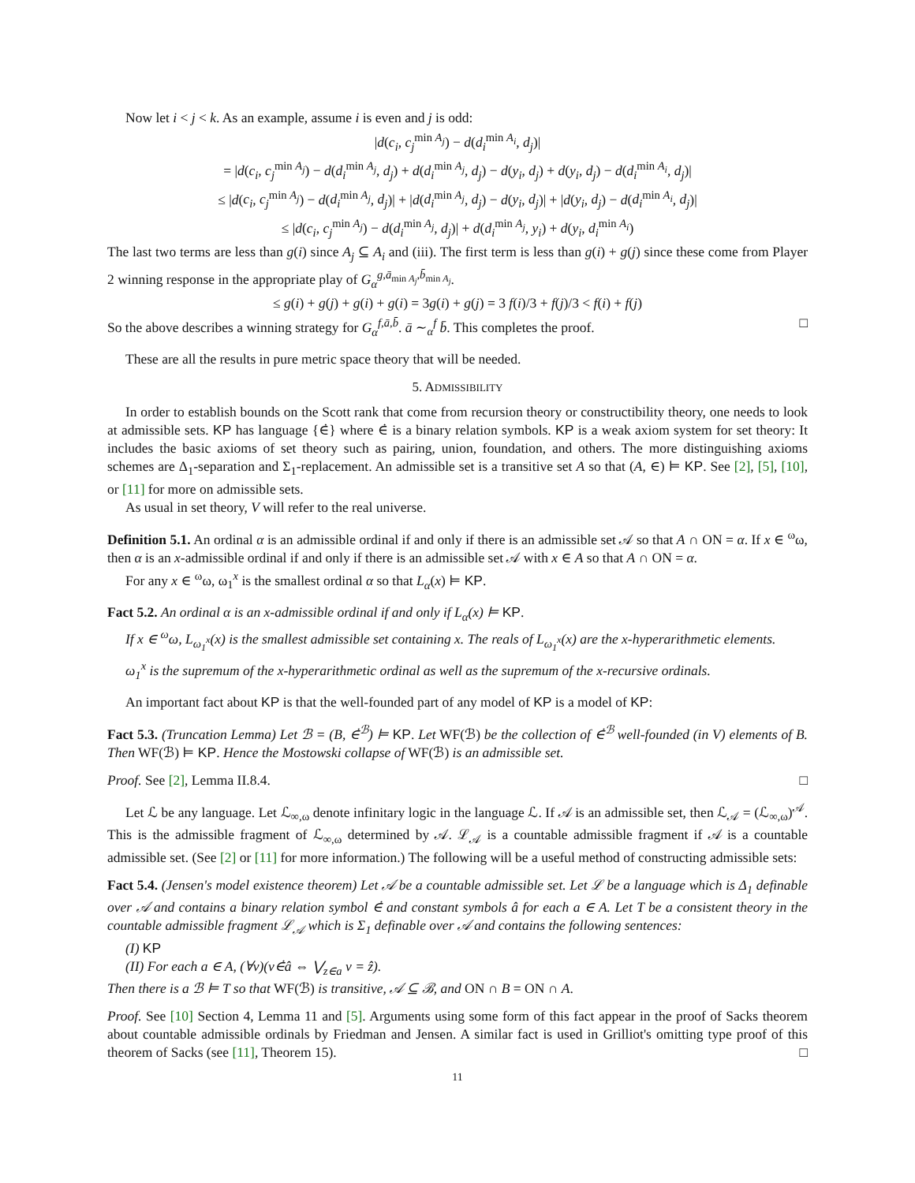Now let i < j < k. As an example, assume i is even and j is odd:
|d(c<sub>i</sub>, c<sub>j</sub><sup>min A<sub>j</sub></sup>) − d(d<sub>i</sub><sup>min A<sub>i</sub></sup>, d<sub>j</sub>)|
= |d(c<sub>i</sub>, c<sub>j</sub><sup>min A<sub>j</sub></sup>) − d(d<sub>i</sub><sup>min A<sub>j</sub></sup>, d<sub>j</sub>) + d(d<sub>i</sub><sup>min A<sub>j</sub></sup>, d<sub>j</sub>) − d(y<sub>i</sub>, d<sub>j</sub>) + d(y<sub>i</sub>, d<sub>j</sub>) − d(d<sub>i</sub><sup>min A<sub>i</sub></sup>, d<sub>j</sub>)|
≤ |d(c<sub>i</sub>, c<sub>j</sub><sup>min A<sub>j</sub></sup>) − d(d<sub>i</sub><sup>min A<sub>j</sub></sup>, d<sub>j</sub>)| + |d(d<sub>i</sub><sup>min A<sub>j</sub></sup>, d<sub>j</sub>) − d(y<sub>i</sub>, d<sub>j</sub>)| + |d(y<sub>i</sub>, d<sub>j</sub>) − d(d<sub>i</sub><sup>min A<sub>i</sub></sup>, d<sub>j</sub>)|
≤ |d(c<sub>i</sub>, c<sub>j</sub><sup>min A<sub>j</sub></sup>) − d(d<sub>i</sub><sup>min A<sub>j</sub></sup>, d<sub>j</sub>)| + d(d<sub>i</sub><sup>min A<sub>j</sub></sup>, y<sub>i</sub>) + d(y<sub>i</sub>, d<sub>i</sub><sup>min A<sub>i</sub></sup>)
The last two terms are less than g(i) since A<sub>j</sub> ⊆ A<sub>i</sub> and (iii). The first term is less than g(i) + g(j) since these come from Player 2 winning response in the appropriate play of G<sub>α</sub><sup>g,ā<sub>min A<sub>j</sub></sub>,b̄<sub>min A<sub>j</sub></sub></sup>.
≤ g(i) + g(j) + g(i) + g(i) = 3g(i) + g(j) = 3 f(i)/3 + f(j)/3 < f(i) + f(j)
So the above describes a winning strategy for G<sub>α</sub><sup>f,ā,b̄</sup>. ā ∼<sub>α</sub><sup>f</sup> b̄. This completes the proof. □
These are all the results in pure metric space theory that will be needed.
5. ADMISSIBILITY
In order to establish bounds on the Scott rank that come from recursion theory or constructibility theory, one needs to look at admissible sets. KP has language {∈̇} where ∈̇ is a binary relation symbols. KP is a weak axiom system for set theory: It includes the basic axioms of set theory such as pairing, union, foundation, and others. The more distinguishing axioms schemes are Δ<sub>1</sub>-separation and Σ<sub>1</sub>-replacement. An admissible set is a transitive set A so that (A, ∈) ⊨ KP. See [2], [5], [10], or [11] for more on admissible sets.
As usual in set theory, V will refer to the real universe.
Definition 5.1. An ordinal α is an admissible ordinal if and only if there is an admissible set 𝒜 so that A ∩ ON = α. If x ∈ <sup>ω</sup>ω, then α is an x-admissible ordinal if and only if there is an admissible set 𝒜 with x ∈ A so that A ∩ ON = α.
For any x ∈ <sup>ω</sup>ω, ω<sub>1</sub><sup>x</sup> is the smallest ordinal α so that L<sub>α</sub>(x) ⊨ KP.
Fact 5.2. An ordinal α is an x-admissible ordinal if and only if L<sub>α</sub>(x) ⊨ KP.
If x ∈ <sup>ω</sup>ω, L<sub>ω<sub>1</sub><sup>x</sup></sub>(x) is the smallest admissible set containing x. The reals of L<sub>ω<sub>1</sub><sup>x</sup></sub>(x) are the x-hyperarithmetic elements.
ω<sub>1</sub><sup>x</sup> is the supremum of the x-hyperarithmetic ordinal as well as the supremum of the x-recursive ordinals.
An important fact about KP is that the well-founded part of any model of KP is a model of KP:
Fact 5.3. (Truncation Lemma) Let ℬ = (B, ∈̇<sup>ℬ</sup>) ⊨ KP. Let WF(ℬ) be the collection of ∈̇<sup>ℬ</sup> well-founded (in V) elements of B. Then WF(ℬ) ⊨ KP. Hence the Mostowski collapse of WF(ℬ) is an admissible set.
Proof. See [2], Lemma II.8.4. □
Let ℒ be any language. Let ℒ<sub>∞,ω</sub> denote infinitary logic in the language ℒ. If 𝒜 is an admissible set, then ℒ<sub>𝒜</sub> = (ℒ<sub>∞,ω</sub>)<sup>𝒜</sup>. This is the admissible fragment of ℒ<sub>∞,ω</sub> determined by 𝒜. ℒ<sub>𝒜</sub> is a countable admissible fragment if 𝒜 is a countable admissible set. (See [2] or [11] for more information.) The following will be a useful method of constructing admissible sets:
Fact 5.4. (Jensen's model existence theorem) Let 𝒜 be a countable admissible set. Let ℒ be a language which is Δ<sub>1</sub> definable over 𝒜 and contains a binary relation symbol ∈̇ and constant symbols â for each a ∈ A. Let T be a consistent theory in the countable admissible fragment ℒ<sub>𝒜</sub> which is Σ<sub>1</sub> definable over 𝒜 and contains the following sentences:
(I) KP
(II) For each a ∈ A, (∀v)(v∈̇â ⇔ ⋁<sub>z∈a</sub> v = ẑ).
Then there is a ℬ ⊨ T so that WF(ℬ) is transitive, 𝒜 ⊆ ℬ, and ON ∩ B = ON ∩ A.
Proof. See [10] Section 4, Lemma 11 and [5]. Arguments using some form of this fact appear in the proof of Sacks theorem about countable admissible ordinals by Friedman and Jensen. A similar fact is used in Grilliot's omitting type proof of this theorem of Sacks (see [11], Theorem 15). □
11